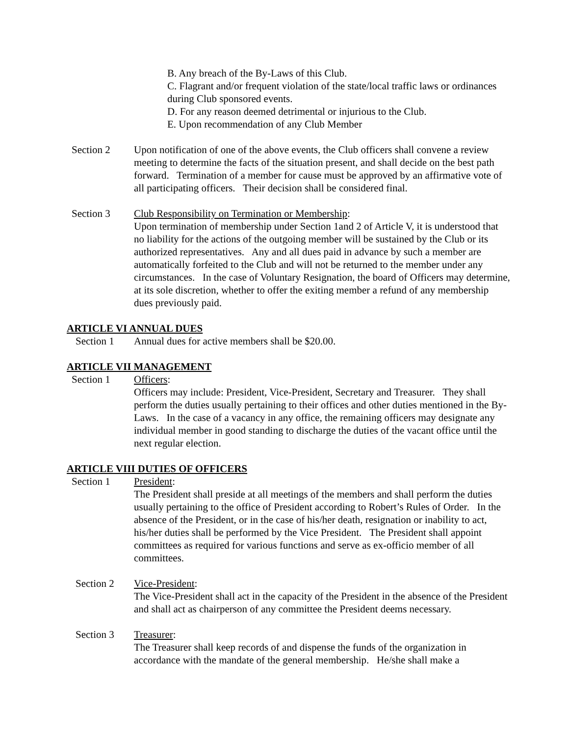B. Any breach of the By-Laws of this Club.
C. Flagrant and/or frequent violation of the state/local traffic laws or ordinances during Club sponsored events.
D. For any reason deemed detrimental or injurious to the Club.
E. Upon recommendation of any Club Member
Section 2 Upon notification of one of the above events, the Club officers shall convene a review meeting to determine the facts of the situation present, and shall decide on the best path forward. Termination of a member for cause must be approved by an affirmative vote of all participating officers. Their decision shall be considered final.
Section 3 Club Responsibility on Termination or Membership:
Upon termination of membership under Section 1and 2 of Article V, it is understood that no liability for the actions of the outgoing member will be sustained by the Club or its authorized representatives. Any and all dues paid in advance by such a member are automatically forfeited to the Club and will not be returned to the member under any circumstances. In the case of Voluntary Resignation, the board of Officers may determine, at its sole discretion, whether to offer the exiting member a refund of any membership dues previously paid.
ARTICLE VI ANNUAL DUES
Section 1 Annual dues for active members shall be $20.00.
ARTICLE VII MANAGEMENT
Section 1 Officers:
Officers may include: President, Vice-President, Secretary and Treasurer. They shall perform the duties usually pertaining to their offices and other duties mentioned in the By-Laws. In the case of a vacancy in any office, the remaining officers may designate any individual member in good standing to discharge the duties of the vacant office until the next regular election.
ARTICLE VIII DUTIES OF OFFICERS
Section 1 President:
The President shall preside at all meetings of the members and shall perform the duties usually pertaining to the office of President according to Robert’s Rules of Order. In the absence of the President, or in the case of his/her death, resignation or inability to act, his/her duties shall be performed by the Vice President. The President shall appoint committees as required for various functions and serve as ex-officio member of all committees.
Section 2 Vice-President:
The Vice-President shall act in the capacity of the President in the absence of the President and shall act as chairperson of any committee the President deems necessary.
Section 3 Treasurer:
The Treasurer shall keep records of and dispense the funds of the organization in accordance with the mandate of the general membership. He/she shall make a